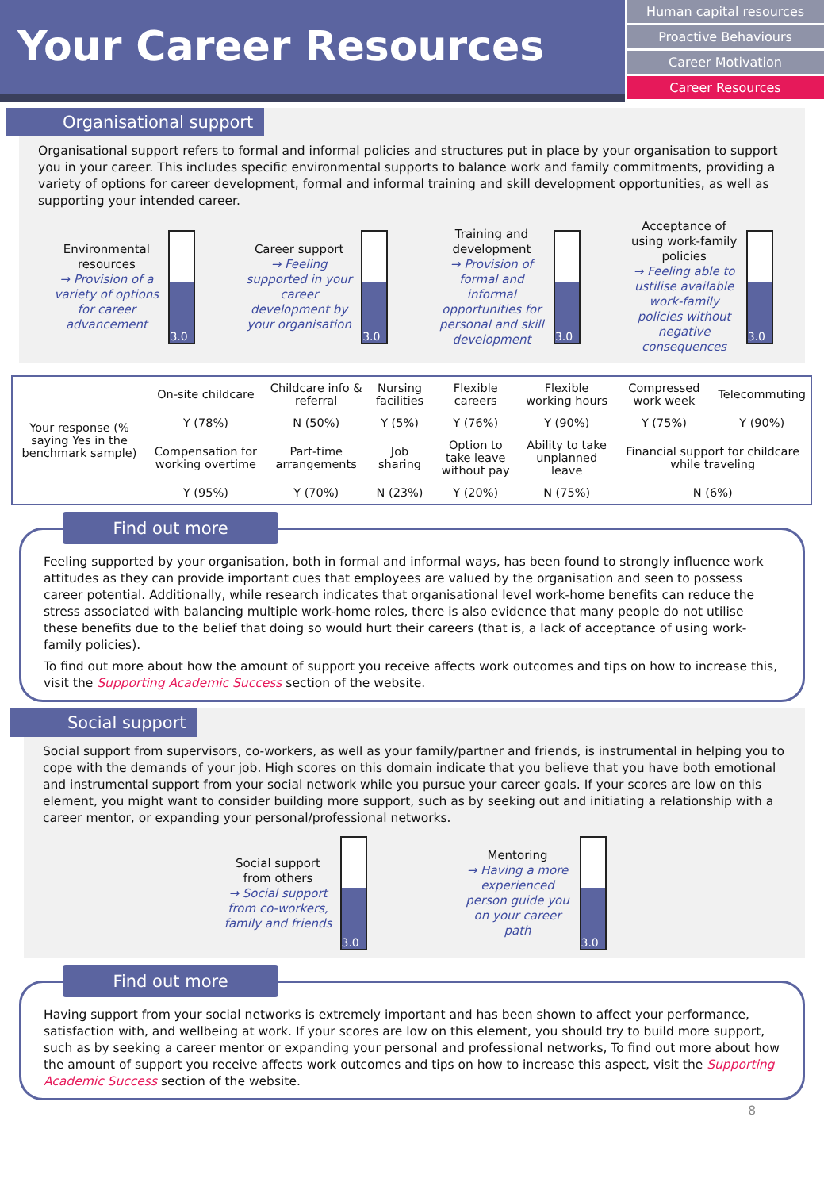Your Career Resources
Human capital resources
Proactive Behaviours
Career Motivation
Career Resources
Organisational support
Organisational support refers to formal and informal policies and structures put in place by your organisation to support you in your career. This includes specific environmental supports to balance work and family commitments, providing a variety of options for career development, formal and informal training and skill development opportunities, as well as supporting your intended career.
Environmental resources
→ Provision of a variety of options for career advancement
3.0
Career support
→ Feeling supported in your career development by your organisation
3.0
Training and development
→ Provision of formal and informal opportunities for personal and skill development
3.0
Acceptance of using work-family policies
→ Feeling able to ustilise available work-family policies without negative consequences
3.0
| Your response (% saying Yes in the benchmark sample) | On-site childcare | Childcare info & referral | Nursing facilities | Flexible careers | Flexible working hours | Compressed work week | Telecommuting |
| | Y (78%) | N (50%) | Y (5%) | Y (76%) | Y (90%) | Y (75%) | Y (90%) |
| | Compensation for working overtime | Part-time arrangements | Job sharing | Option to take leave without pay | Ability to take unplanned leave | Financial support for childcare while traveling | |
| | Y (95%) | Y (70%) | N (23%) | Y (20%) | N (75%) | N (6%) | |
Find out more
Feeling supported by your organisation, both in formal and informal ways, has been found to strongly influence work attitudes as they can provide important cues that employees are valued by the organisation and seen to possess career potential. Additionally, while research indicates that organisational level work-home benefits can reduce the stress associated with balancing multiple work-home roles, there is also evidence that many people do not utilise these benefits due to the belief that doing so would hurt their careers (that is, a lack of acceptance of using work-family policies).
To find out more about how the amount of support you receive affects work outcomes and tips on how to increase this, visit the Supporting Academic Success section of the website.
Social support
Social support from supervisors, co-workers, as well as your family/partner and friends, is instrumental in helping you to cope with the demands of your job. High scores on this domain indicate that you believe that you have both emotional and instrumental support from your social network while you pursue your career goals. If your scores are low on this element, you might want to consider building more support, such as by seeking out and initiating a relationship with a career mentor, or expanding your personal/professional networks.
Social support from others
→ Social support from co-workers, family and friends
3.0
Mentoring
→ Having a more experienced person guide you on your career path
3.0
Find out more
Having support from your social networks is extremely important and has been shown to affect your performance, satisfaction with, and wellbeing at work. If your scores are low on this element, you should try to build more support, such as by seeking a career mentor or expanding your personal and professional networks, To find out more about how the amount of support you receive affects work outcomes and tips on how to increase this aspect, visit the Supporting Academic Success section of the website.
8